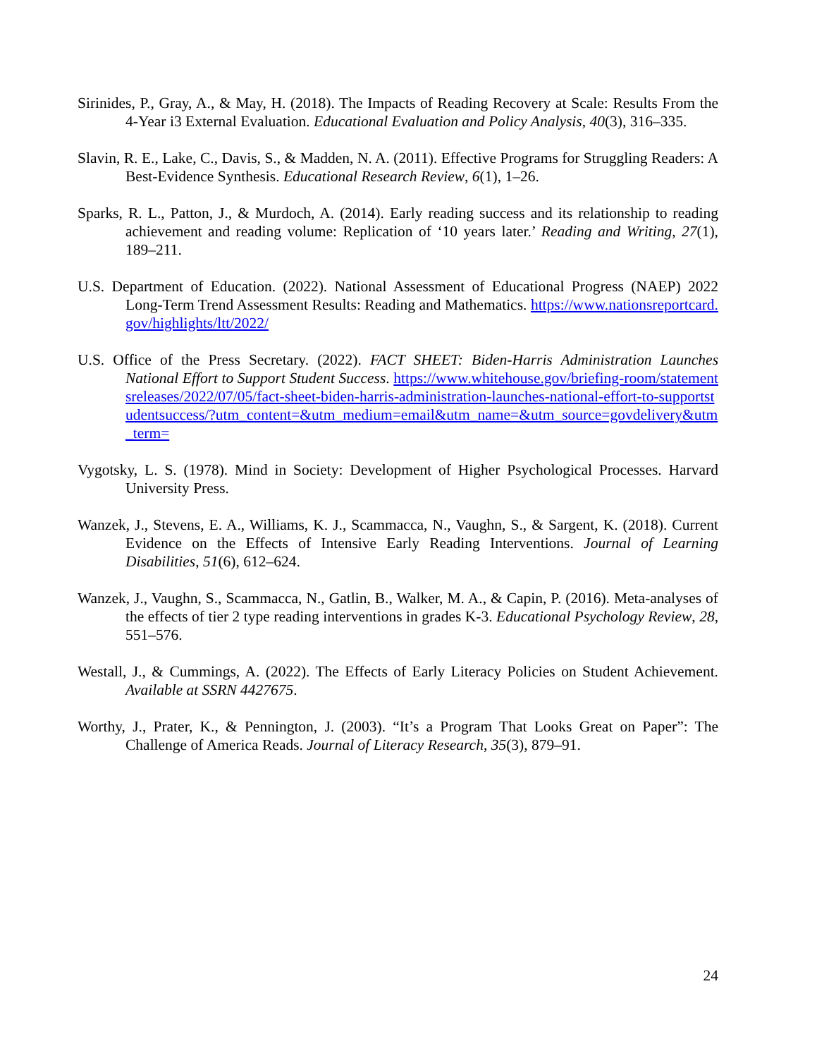Sirinides, P., Gray, A., & May, H. (2018). The Impacts of Reading Recovery at Scale: Results From the 4-Year i3 External Evaluation. Educational Evaluation and Policy Analysis, 40(3), 316–335.
Slavin, R. E., Lake, C., Davis, S., & Madden, N. A. (2011). Effective Programs for Struggling Readers: A Best-Evidence Synthesis. Educational Research Review, 6(1), 1–26.
Sparks, R. L., Patton, J., & Murdoch, A. (2014). Early reading success and its relationship to reading achievement and reading volume: Replication of ‘10 years later.’ Reading and Writing, 27(1), 189–211.
U.S. Department of Education. (2022). National Assessment of Educational Progress (NAEP) 2022 Long-Term Trend Assessment Results: Reading and Mathematics. https://www.nationsreportcard.gov/highlights/ltt/2022/
U.S. Office of the Press Secretary. (2022). FACT SHEET: Biden-Harris Administration Launches National Effort to Support Student Success. https://www.whitehouse.gov/briefing-room/statementsreleases/2022/07/05/fact-sheet-biden-harris-administration-launches-national-effort-to-supportstudentsuccess/?utm_content=&utm_medium=email&utm_name=&utm_source=govdelivery&utm_term=
Vygotsky, L. S. (1978). Mind in Society: Development of Higher Psychological Processes. Harvard University Press.
Wanzek, J., Stevens, E. A., Williams, K. J., Scammacca, N., Vaughn, S., & Sargent, K. (2018). Current Evidence on the Effects of Intensive Early Reading Interventions. Journal of Learning Disabilities, 51(6), 612–624.
Wanzek, J., Vaughn, S., Scammacca, N., Gatlin, B., Walker, M. A., & Capin, P. (2016). Meta-analyses of the effects of tier 2 type reading interventions in grades K-3. Educational Psychology Review, 28, 551–576.
Westall, J., & Cummings, A. (2022). The Effects of Early Literacy Policies on Student Achievement. Available at SSRN 4427675.
Worthy, J., Prater, K., & Pennington, J. (2003). “It’s a Program That Looks Great on Paper”: The Challenge of America Reads. Journal of Literacy Research, 35(3), 879–91.
24